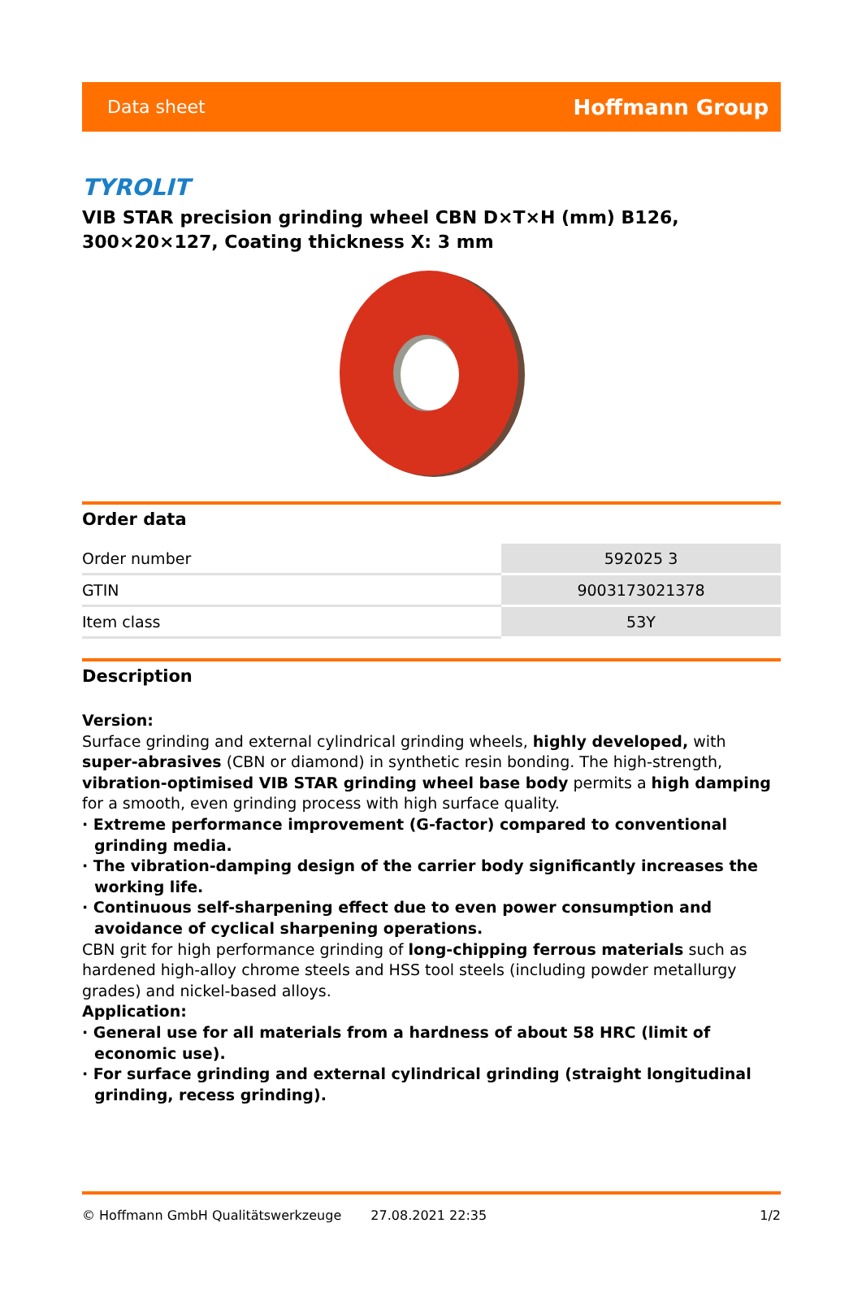Data sheet Hoffmann Group
TYROLIT
VIB STAR precision grinding wheel CBN D×T×H (mm) B126, 300×20×127, Coating thickness X: 3 mm
Order data
| Order number | 592025 3 |
| GTIN | 9003173021378 |
| Item class | 53Y |
Description
Version:
Surface grinding and external cylindrical grinding wheels, highly developed, with super-abrasives (CBN or diamond) in synthetic resin bonding. The high-strength, vibration-optimised VIB STAR grinding wheel base body permits a high damping for a smooth, even grinding process with high surface quality.
· Extreme performance improvement (G-factor) compared to conventional grinding media.
· The vibration-damping design of the carrier body significantly increases the working life.
· Continuous self-sharpening effect due to even power consumption and avoidance of cyclical sharpening operations.
CBN grit for high performance grinding of long-chipping ferrous materials such as hardened high-alloy chrome steels and HSS tool steels (including powder metallurgy grades) and nickel-based alloys.
Application:
· General use for all materials from a hardness of about 58 HRC (limit of economic use).
· For surface grinding and external cylindrical grinding (straight longitudinal grinding, recess grinding).
© Hoffmann GmbH Qualitätswerkzeuge 27.08.2021 22:35 1/2